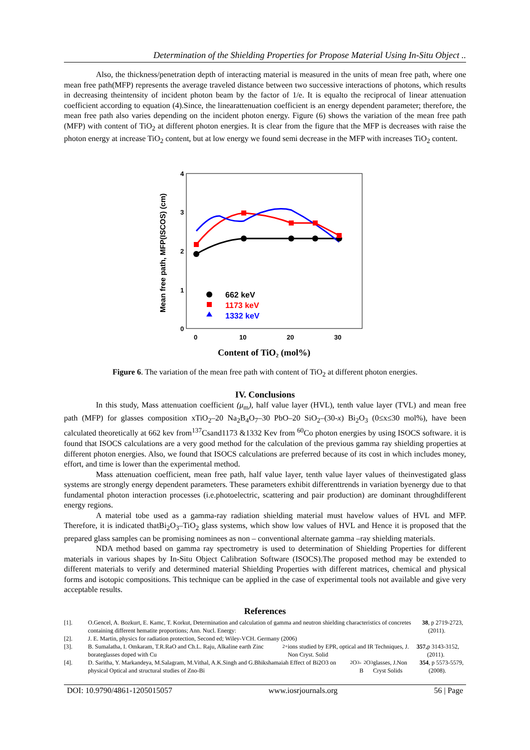Determination of the Shielding Properties for Propose Material Using In-Situ Object ..
Also, the thickness/penetration depth of interacting material is measured in the units of mean free path, where one mean free path(MFP) represents the average traveled distance between two successive interactions of photons, which results in decreasing theintensity of incident photon beam by the factor of 1/e. It is equalto the reciprocal of linear attenuation coefficient according to equation (4).Since, the linearattenuation coefficient is an energy dependent parameter; therefore, the mean free path also varies depending on the incident photon energy. Figure (6) shows the variation of the mean free path (MFP) with content of TiO<sub>2</sub> at different photon energies. It is clear from the figure that the MFP is decreases with raise the photon energy at increase TiO<sub>2</sub> content, but at low energy we found semi decrease in the MFP with increases TiO<sub>2</sub> content.
4
3
2
1
0
0
10
20
30
Mean free path, MFP(ISCOS) (cm)
Content of TiO₂ (mol%)
662 keV
1173 keV
1332 keV
Figure 6. The variation of the mean free path with content of TiO<sub>2</sub> at different photon energies.
IV. Conclusions
In this study, Mass attenuation coefficient (μ<sub>m</sub>), half value layer (HVL), tenth value layer (TVL) and mean free path (MFP) for glasses composition xTiO<sub>2</sub>–20 Na<sub>2</sub>B<sub>4</sub>O<sub>7</sub>–30 PbO–20 SiO<sub>2</sub>–(30-x) Bi<sub>2</sub>O<sub>3</sub> (0≤x≤30 mol%), have been calculated theoretically at 662 kev from<sup>137</sup>Csand1173 &1332 Kev from <sup>60</sup>Co photon energies by using ISOCS software. it is found that ISOCS calculations are a very good method for the calculation of the previous gamma ray shielding properties at different photon energies. Also, we found that ISOCS calculations are preferred because of its cost in which includes money, effort, and time is lower than the experimental method.
Mass attenuation coefficient, mean free path, half value layer, tenth value layer values of theinvestigated glass systems are strongly energy dependent parameters. These parameters exhibit differenttrends in variation byenergy due to that fundamental photon interaction processes (i.e.photoelectric, scattering and pair production) are dominant throughdifferent energy regions.
A material tobe used as a gamma-ray radiation shielding material must havelow values of HVL and MFP. Therefore, it is indicated thatBi<sub>2</sub>O<sub>3</sub>–TiO<sub>2</sub> glass systems, which show low values of HVL and Hence it is proposed that the prepared glass samples can be promising nominees as non – conventional alternate gamma –ray shielding materials.
NDA method based on gamma ray spectrometry is used to determination of Shielding Properties for different materials in various shapes by In-Situ Object Calibration Software (ISOCS).The proposed method may be extended to different materials to verify and determined material Shielding Properties with different matrices, chemical and physical forms and isotopic compositions. This technique can be applied in the case of experimental tools not available and give very acceptable results.
References
[1]. O.Gencel, A. Bozkurt, E. Kamc, T. Korkut, Determination and calculation of gamma and neutron shielding characteristics of concretes containing different hematite proportions; Ann. Nucl. Energy: 38, p 2719-2723, (2011).
[2]. J. E. Martin, physics for radiation protection, Second ed; Wiley-VCH. Germany (2006)
[3]. B. Sumalatha, I. Omkaram, T.R.RaO and Ch.L. Raju, Alkaline earth Zinc borateglasses doped with Cu<sup>2+</sup> ions studied by EPR, optical and IR Techniques, J. Non Cryst. Solid 357, p 3143-3152,(2011).
[4]. D. Saritha, Y. Markandeya, M.Salagram, M.Vithal, A.K.Singh and G.Bhikshamaiah Effect of Bi2O3 on physical Optical and structural studies of Zno-Bi<sub>2</sub>O<sub>3</sub>-B<sub>2</sub>O<sub>3</sub> glasses, J.Non Cryst Solids 354, p 5573-5579,(2008).
DOI: 10.9790/4861-1205015057 www.iosrjournals.org 56 | Page